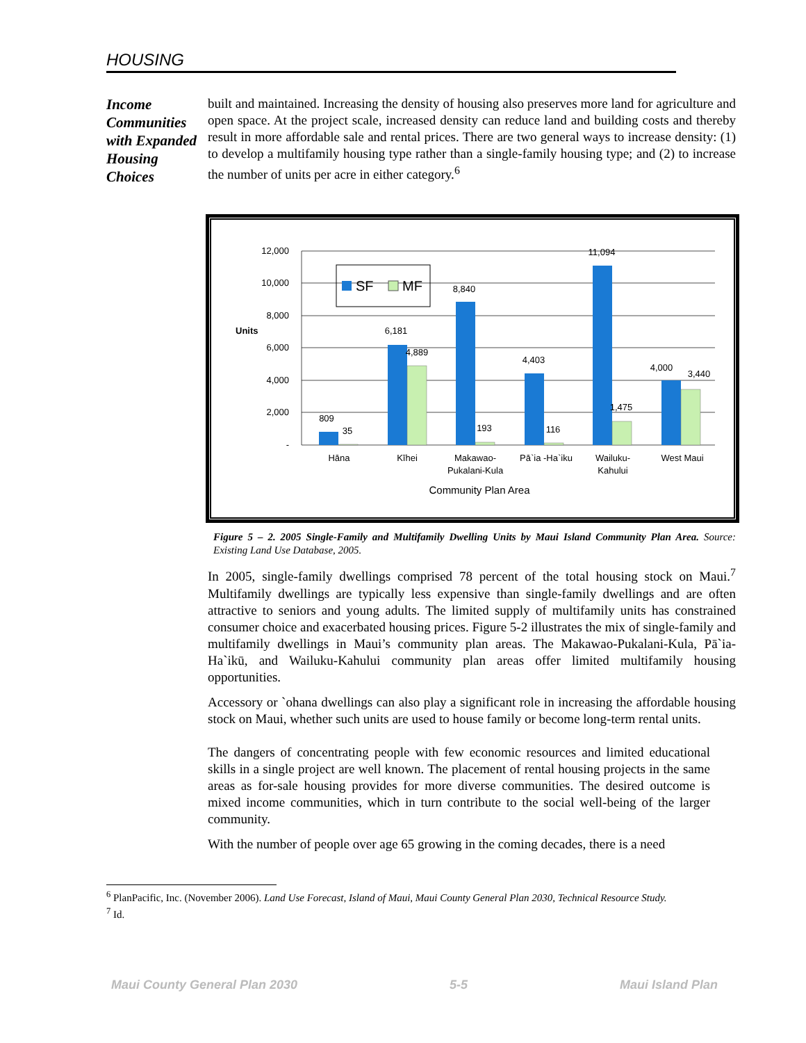HOUSING
Income Communities with Expanded Housing Choices
built and maintained. Increasing the density of housing also preserves more land for agriculture and open space. At the project scale, increased density can reduce land and building costs and thereby result in more affordable sale and rental prices. There are two general ways to increase density: (1) to develop a multifamily housing type rather than a single-family housing type; and (2) to increase the number of units per acre in either category.<sup>6</sup>
12,000
10,000
8,000
6,000
4,000
2,000
-
Units
Hāna
Kīhei
Makawao-
Pukalani-Kula
Pā`ia -Ha`iku
Wailuku-
Kahului
West Maui
Community Plan Area
809
35
6,181
4,889
8,840
193
4,403
116
11,094
1,475
4,000
3,440
SF
MF
Figure 5 – 2. 2005 Single-Family and Multifamily Dwelling Units by Maui Island Community Plan Area. Source: Existing Land Use Database, 2005.
In 2005, single-family dwellings comprised 78 percent of the total housing stock on Maui.<sup>7</sup> Multifamily dwellings are typically less expensive than single-family dwellings and are often attractive to seniors and young adults. The limited supply of multifamily units has constrained consumer choice and exacerbated housing prices. Figure 5-2 illustrates the mix of single-family and multifamily dwellings in Maui’s community plan areas. The Makawao-Pukalani-Kula, Pā`ia-Ha`ikū, and Wailuku-Kahului community plan areas offer limited multifamily housing opportunities.
Accessory or `ohana dwellings can also play a significant role in increasing the affordable housing stock on Maui, whether such units are used to house family or become long-term rental units.
The dangers of concentrating people with few economic resources and limited educational skills in a single project are well known. The placement of rental housing projects in the same areas as for-sale housing provides for more diverse communities. The desired outcome is mixed income communities, which in turn contribute to the social well-being of the larger community.
With the number of people over age 65 growing in the coming decades, there is a need
<sup>6</sup> PlanPacific, Inc. (November 2006). Land Use Forecast, Island of Maui, Maui County General Plan 2030, Technical Resource Study.
<sup>7</sup> Id.
Maui County General Plan 2030 5-5 Maui Island Plan